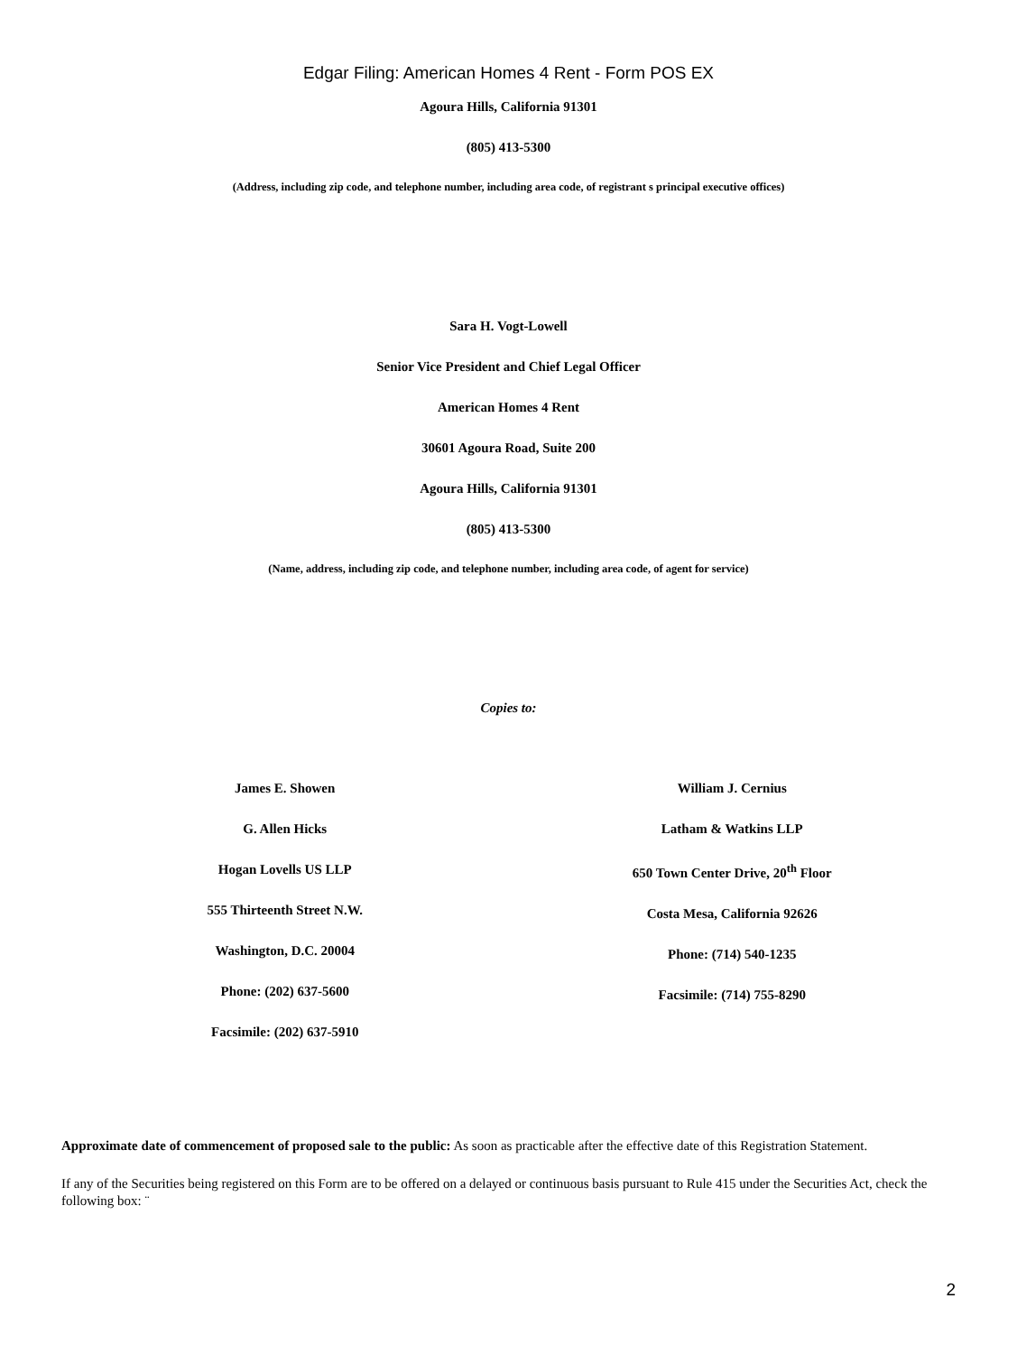Edgar Filing: American Homes 4 Rent - Form POS EX
Agoura Hills, California 91301
(805) 413-5300
(Address, including zip code, and telephone number, including area code, of registrant s principal executive offices)
Sara H. Vogt-Lowell
Senior Vice President and Chief Legal Officer
American Homes 4 Rent
30601 Agoura Road, Suite 200
Agoura Hills, California 91301
(805) 413-5300
(Name, address, including zip code, and telephone number, including area code, of agent for service)
Copies to:
James E. Showen
G. Allen Hicks
Hogan Lovells US LLP
555 Thirteenth Street N.W.
Washington, D.C. 20004
Phone: (202) 637-5600
Facsimile: (202) 637-5910
William J. Cernius
Latham & Watkins LLP
650 Town Center Drive, 20<sup>th</sup> Floor
Costa Mesa, California 92626
Phone: (714) 540-1235
Facsimile: (714) 755-8290
Approximate date of commencement of proposed sale to the public: As soon as practicable after the effective date of this Registration Statement.
If any of the Securities being registered on this Form are to be offered on a delayed or continuous basis pursuant to Rule 415 under the Securities Act, check the following box: ¨
2